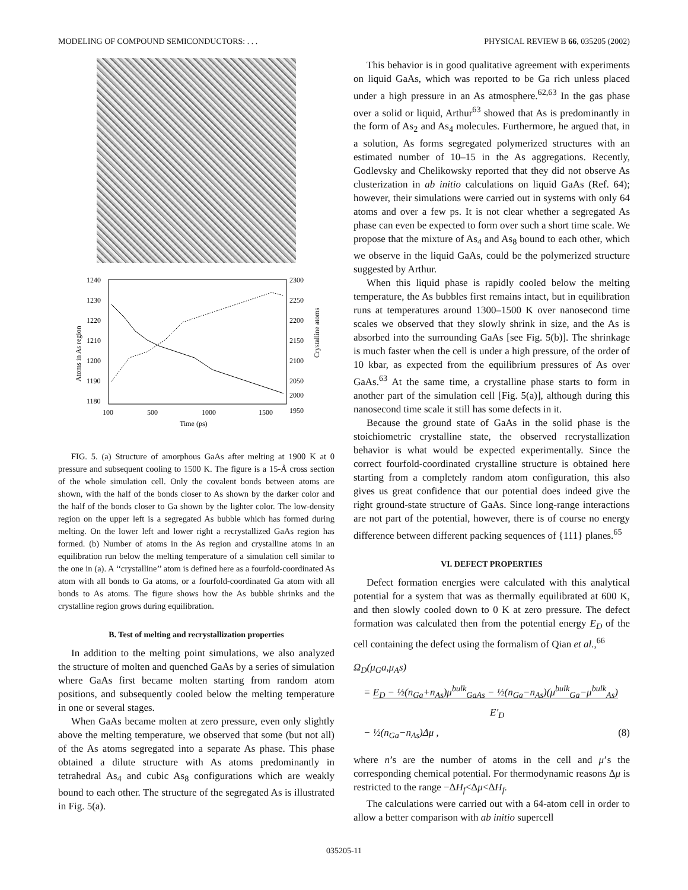MODELING OF COMPOUND SEMICONDUCTORS: . . . PHYSICAL REVIEW B 66, 035205 (2002)
1240
1230
1220
1210
1200
1190
1180
2300
2250
2200
2150
2100
2050
2000
1950
100
500
1000
1500
Time (ps)
Atoms in As region
Crystalline atoms
FIG. 5. (a) Structure of amorphous GaAs after melting at 1900 K at 0 pressure and subsequent cooling to 1500 K. The figure is a 15-Å cross section of the whole simulation cell. Only the covalent bonds between atoms are shown, with the half of the bonds closer to As shown by the darker color and the half of the bonds closer to Ga shown by the lighter color. The low-density region on the upper left is a segregated As bubble which has formed during melting. On the lower left and lower right a recrystallized GaAs region has formed. (b) Number of atoms in the As region and crystalline atoms in an equilibration run below the melting temperature of a simulation cell similar to the one in (a). A ‘‘crystalline’’ atom is defined here as a fourfold-coordinated As atom with all bonds to Ga atoms, or a fourfold-coordinated Ga atom with all bonds to As atoms. The figure shows how the As bubble shrinks and the crystalline region grows during equilibration.
B. Test of melting and recrystallization properties
In addition to the melting point simulations, we also analyzed the structure of molten and quenched GaAs by a series of simulation where GaAs first became molten starting from random atom positions, and subsequently cooled below the melting temperature in one or several stages.
When GaAs became molten at zero pressure, even only slightly above the melting temperature, we observed that some (but not all) of the As atoms segregated into a separate As phase. This phase obtained a dilute structure with As atoms predominantly in tetrahedral As<sub>4</sub> and cubic As<sub>8</sub> configurations which are weakly bound to each other. The structure of the segregated As is illustrated in Fig. 5(a).
This behavior is in good qualitative agreement with experiments on liquid GaAs, which was reported to be Ga rich unless placed under a high pressure in an As atmosphere.<sup>62,63</sup> In the gas phase over a solid or liquid, Arthur<sup>63</sup> showed that As is predominantly in the form of As<sub>2</sub> and As<sub>4</sub> molecules. Furthermore, he argued that, in a solution, As forms segregated polymerized structures with an estimated number of 10–15 in the As aggregations. Recently, Godlevsky and Chelikowsky reported that they did not observe As clusterization in ab initio calculations on liquid GaAs (Ref. 64); however, their simulations were carried out in systems with only 64 atoms and over a few ps. It is not clear whether a segregated As phase can even be expected to form over such a short time scale. We propose that the mixture of As<sub>4</sub> and As<sub>8</sub> bound to each other, which we observe in the liquid GaAs, could be the polymerized structure suggested by Arthur.
When this liquid phase is rapidly cooled below the melting temperature, the As bubbles first remains intact, but in equilibration runs at temperatures around 1300–1500 K over nanosecond time scales we observed that they slowly shrink in size, and the As is absorbed into the surrounding GaAs [see Fig. 5(b)]. The shrinkage is much faster when the cell is under a high pressure, of the order of 10 kbar, as expected from the equilibrium pressures of As over GaAs.<sup>63</sup> At the same time, a crystalline phase starts to form in another part of the simulation cell [Fig. 5(a)], although during this nanosecond time scale it still has some defects in it.
Because the ground state of GaAs in the solid phase is the stoichiometric crystalline state, the observed recrystallization behavior is what would be expected experimentally. Since the correct fourfold-coordinated crystalline structure is obtained here starting from a completely random atom configuration, this also gives us great confidence that our potential does indeed give the right ground-state structure of GaAs. Since long-range interactions are not part of the potential, however, there is of course no energy difference between different packing sequences of {111} planes.<sup>65</sup>
VI. DEFECT PROPERTIES
Defect formation energies were calculated with this analytical potential for a system that was as thermally equilibrated at 600 K, and then slowly cooled down to 0 K at zero pressure. The defect formation was calculated then from the potential energy E<sub>D</sub> of the cell containing the defect using the formalism of Qian et al.,<sup>66</sup>
Ω<sub>D</sub>(μ<sub>G</sub>a,μ<sub>A</sub>s)
= E<sub>D</sub> − ½(n<sub>Ga</sub>+n<sub>As</sub>)μ<sup>bulk</sup><sub>GaAs</sub> − ½(n<sub>Ga</sub>−n<sub>As</sub>)(μ<sup>bulk</sup><sub>Ga</sub>−μ<sup>bulk</sup><sub>As</sub>)
E′<sub>D</sub>
− ½(n<sub>Ga</sub>−n<sub>As</sub>)Δμ , (8)
where n’s are the number of atoms in the cell and μ’s the corresponding chemical potential. For thermodynamic reasons Δμ is restricted to the range −ΔH<sub>f</sub><Δμ<ΔH<sub>f</sub>.
The calculations were carried out with a 64-atom cell in order to allow a better comparison with ab initio supercell
035205-11